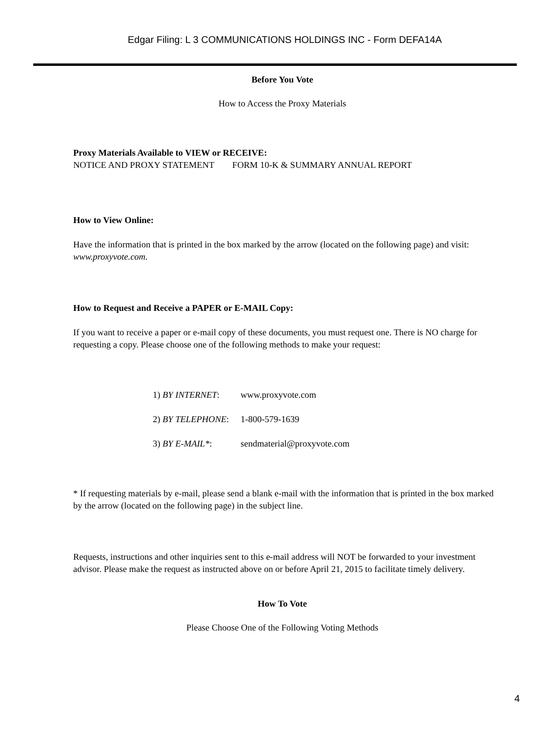Edgar Filing: L 3 COMMUNICATIONS HOLDINGS INC - Form DEFA14A
Before You Vote
How to Access the Proxy Materials
Proxy Materials Available to VIEW or RECEIVE:
NOTICE AND PROXY STATEMENT FORM 10-K & SUMMARY ANNUAL REPORT
How to View Online:
Have the information that is printed in the box marked by the arrow (located on the following page) and visit: www.proxyvote.com.
How to Request and Receive a PAPER or E-MAIL Copy:
If you want to receive a paper or e-mail copy of these documents, you must request one. There is NO charge for requesting a copy. Please choose one of the following methods to make your request:
1) BY INTERNET: www.proxyvote.com
2) BY TELEPHONE: 1-800-579-1639
3) BY E-MAIL*: sendmaterial@proxyvote.com
* If requesting materials by e-mail, please send a blank e-mail with the information that is printed in the box marked by the arrow (located on the following page) in the subject line.
Requests, instructions and other inquiries sent to this e-mail address will NOT be forwarded to your investment advisor. Please make the request as instructed above on or before April 21, 2015 to facilitate timely delivery.
How To Vote
Please Choose One of the Following Voting Methods
4